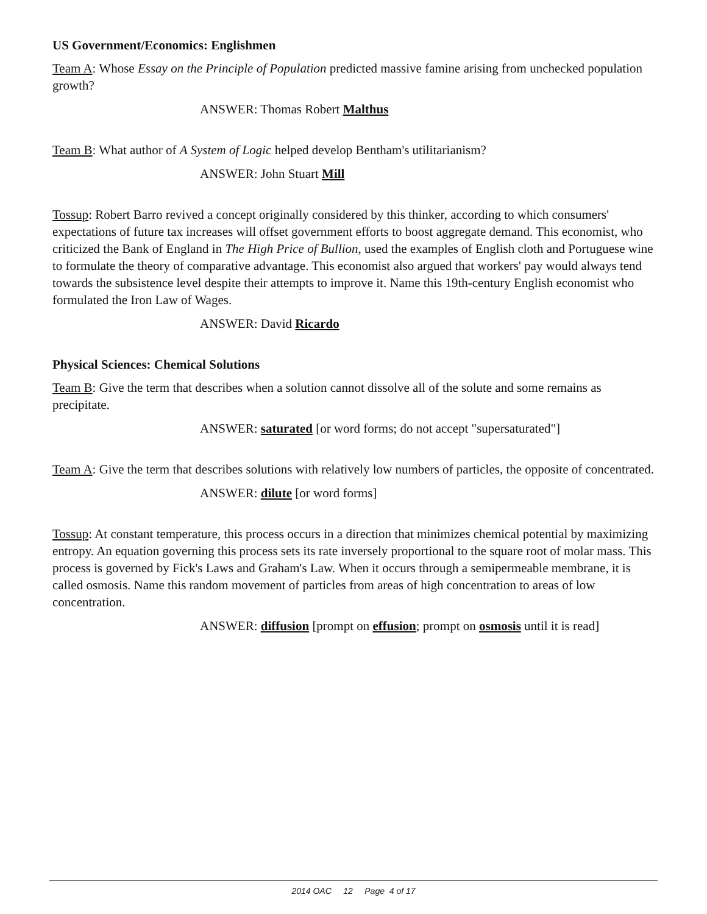US Government/Economics: Englishmen
Team A: Whose Essay on the Principle of Population predicted massive famine arising from unchecked population growth?
ANSWER: Thomas Robert Malthus
Team B: What author of A System of Logic helped develop Bentham's utilitarianism?
ANSWER: John Stuart Mill
Tossup: Robert Barro revived a concept originally considered by this thinker, according to which consumers' expectations of future tax increases will offset government efforts to boost aggregate demand. This economist, who criticized the Bank of England in The High Price of Bullion, used the examples of English cloth and Portuguese wine to formulate the theory of comparative advantage. This economist also argued that workers' pay would always tend towards the subsistence level despite their attempts to improve it. Name this 19th-century English economist who formulated the Iron Law of Wages.
ANSWER: David Ricardo
Physical Sciences: Chemical Solutions
Team B: Give the term that describes when a solution cannot dissolve all of the solute and some remains as precipitate.
ANSWER: saturated [or word forms; do not accept "supersaturated"]
Team A: Give the term that describes solutions with relatively low numbers of particles, the opposite of concentrated.
ANSWER: dilute [or word forms]
Tossup: At constant temperature, this process occurs in a direction that minimizes chemical potential by maximizing entropy. An equation governing this process sets its rate inversely proportional to the square root of molar mass. This process is governed by Fick's Laws and Graham's Law. When it occurs through a semipermeable membrane, it is called osmosis. Name this random movement of particles from areas of high concentration to areas of low concentration.
ANSWER: diffusion [prompt on effusion; prompt on osmosis until it is read]
2014 OAC 12 Page 4 of 17